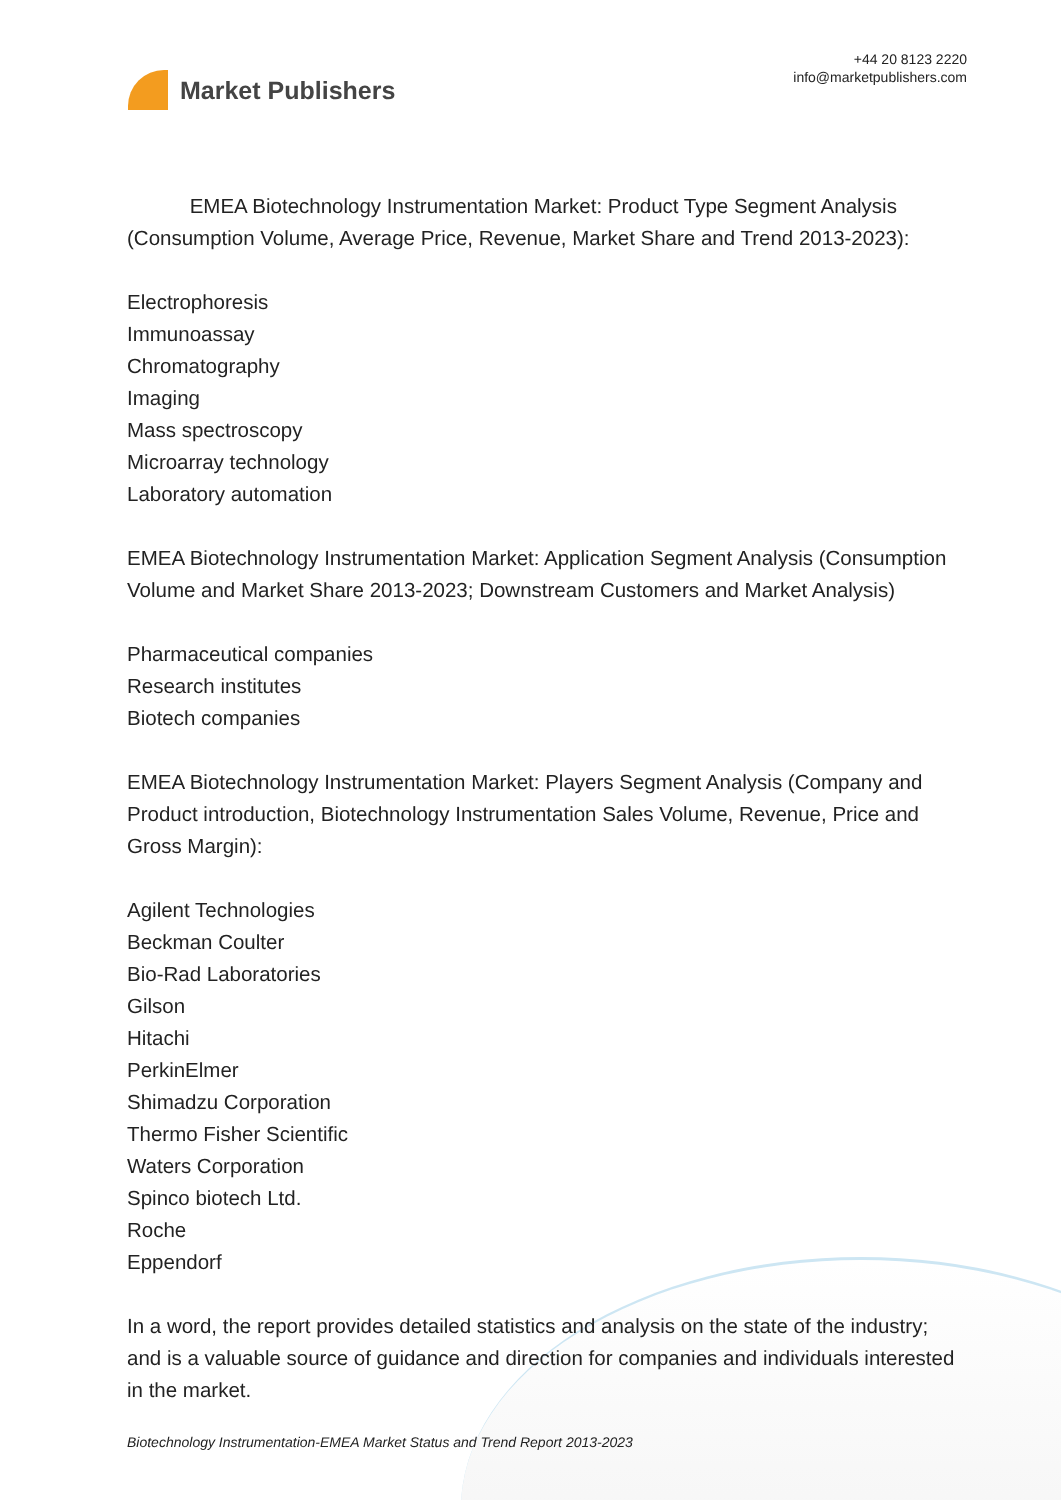Market Publishers
+44 20 8123 2220
info@marketpublishers.com
EMEA Biotechnology Instrumentation Market: Product Type Segment Analysis (Consumption Volume, Average Price, Revenue, Market Share and Trend 2013-2023):
Electrophoresis
Immunoassay
Chromatography
Imaging
Mass spectroscopy
Microarray technology
Laboratory automation
EMEA Biotechnology Instrumentation Market: Application Segment Analysis (Consumption Volume and Market Share 2013-2023; Downstream Customers and Market Analysis)
Pharmaceutical companies
Research institutes
Biotech companies
EMEA Biotechnology Instrumentation Market: Players Segment Analysis (Company and Product introduction, Biotechnology Instrumentation Sales Volume, Revenue, Price and Gross Margin):
Agilent Technologies
Beckman Coulter
Bio-Rad Laboratories
Gilson
Hitachi
PerkinElmer
Shimadzu Corporation
Thermo Fisher Scientific
Waters Corporation
Spinco biotech Ltd.
Roche
Eppendorf
In a word, the report provides detailed statistics and analysis on the state of the industry; and is a valuable source of guidance and direction for companies and individuals interested in the market.
Biotechnology Instrumentation-EMEA Market Status and Trend Report 2013-2023